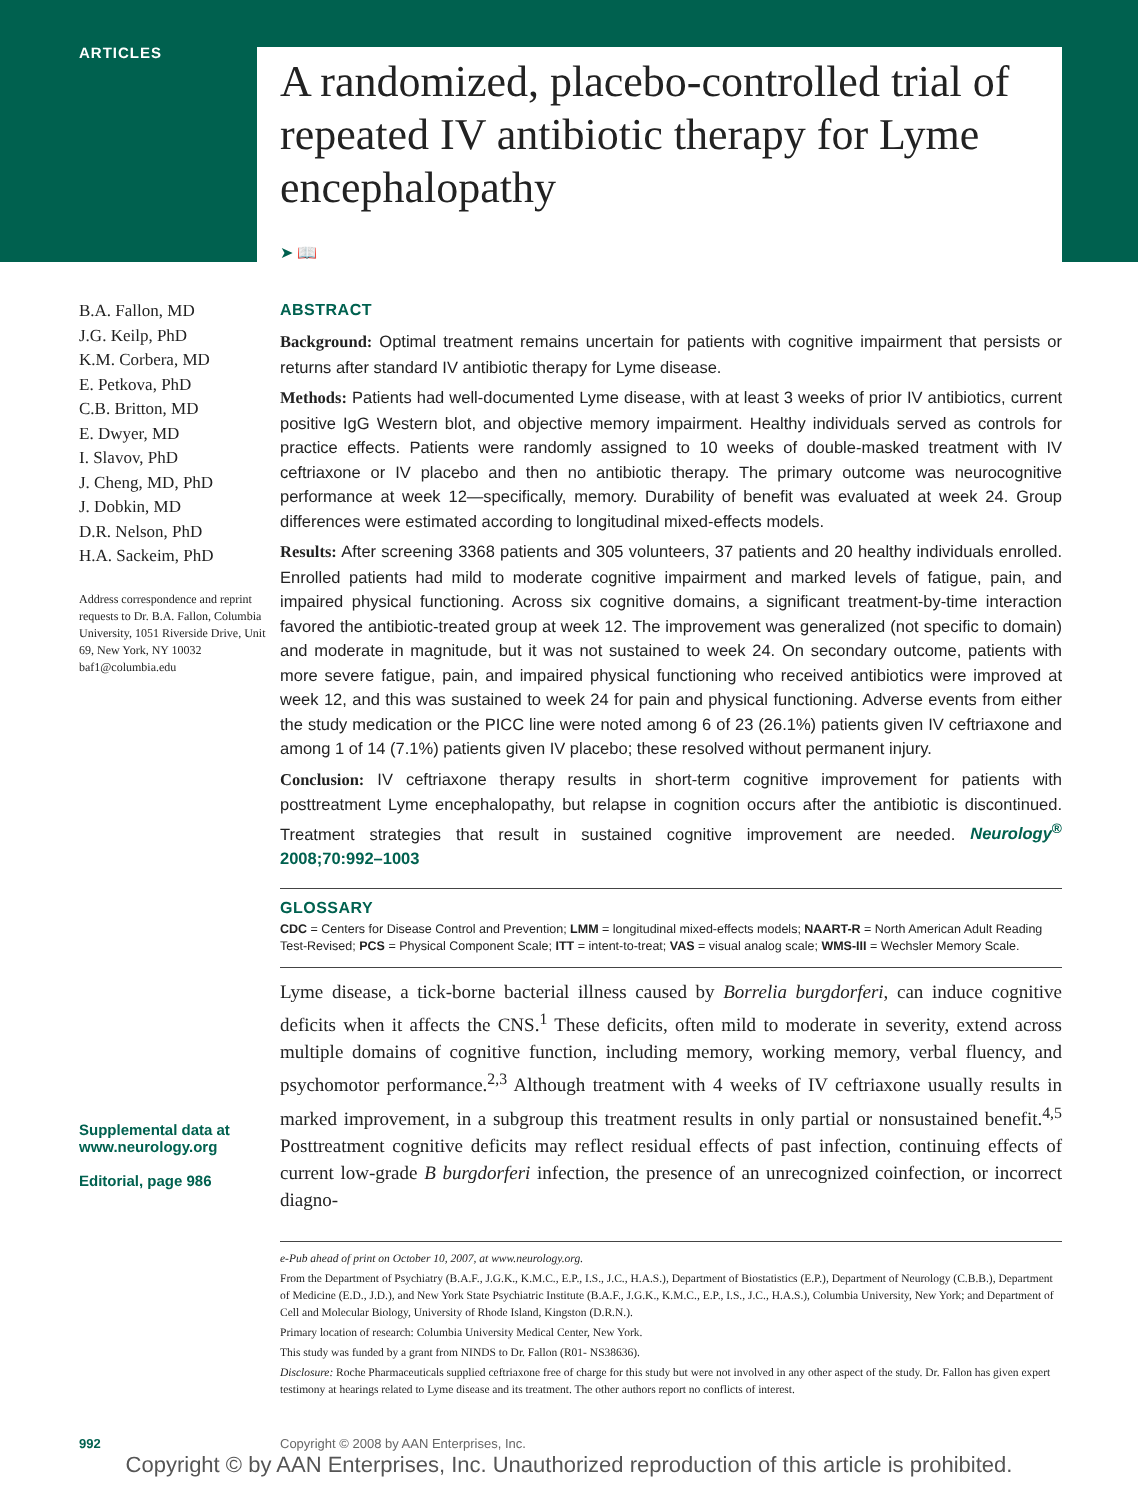ARTICLES
A randomized, placebo-controlled trial of repeated IV antibiotic therapy for Lyme encephalopathy
➤ 📖
B.A. Fallon, MD
J.G. Keilp, PhD
K.M. Corbera, MD
E. Petkova, PhD
C.B. Britton, MD
E. Dwyer, MD
I. Slavov, PhD
J. Cheng, MD, PhD
J. Dobkin, MD
D.R. Nelson, PhD
H.A. Sackeim, PhD
Address correspondence and reprint requests to Dr. B.A. Fallon, Columbia University, 1051 Riverside Drive, Unit 69, New York, NY 10032
baf1@columbia.edu
Supplemental data at www.neurology.org
Editorial, page 986
ABSTRACT
Background: Optimal treatment remains uncertain for patients with cognitive impairment that persists or returns after standard IV antibiotic therapy for Lyme disease.
Methods: Patients had well-documented Lyme disease, with at least 3 weeks of prior IV antibiotics, current positive IgG Western blot, and objective memory impairment. Healthy individuals served as controls for practice effects. Patients were randomly assigned to 10 weeks of double-masked treatment with IV ceftriaxone or IV placebo and then no antibiotic therapy. The primary outcome was neurocognitive performance at week 12—specifically, memory. Durability of benefit was evaluated at week 24. Group differences were estimated according to longitudinal mixed-effects models.
Results: After screening 3368 patients and 305 volunteers, 37 patients and 20 healthy individuals enrolled. Enrolled patients had mild to moderate cognitive impairment and marked levels of fatigue, pain, and impaired physical functioning. Across six cognitive domains, a significant treatment-by-time interaction favored the antibiotic-treated group at week 12. The improvement was generalized (not specific to domain) and moderate in magnitude, but it was not sustained to week 24. On secondary outcome, patients with more severe fatigue, pain, and impaired physical functioning who received antibiotics were improved at week 12, and this was sustained to week 24 for pain and physical functioning. Adverse events from either the study medication or the PICC line were noted among 6 of 23 (26.1%) patients given IV ceftriaxone and among 1 of 14 (7.1%) patients given IV placebo; these resolved without permanent injury.
Conclusion: IV ceftriaxone therapy results in short-term cognitive improvement for patients with posttreatment Lyme encephalopathy, but relapse in cognition occurs after the antibiotic is discontinued. Treatment strategies that result in sustained cognitive improvement are needed. Neurology<sup>®</sup> 2008;70:992–1003
GLOSSARY
CDC = Centers for Disease Control and Prevention; LMM = longitudinal mixed-effects models; NAART-R = North American Adult Reading Test-Revised; PCS = Physical Component Scale; ITT = intent-to-treat; VAS = visual analog scale; WMS-III = Wechsler Memory Scale.
Lyme disease, a tick-borne bacterial illness caused by Borrelia burgdorferi, can induce cognitive deficits when it affects the CNS.<sup>1</sup> These deficits, often mild to moderate in severity, extend across multiple domains of cognitive function, including memory, working memory, verbal fluency, and psychomotor performance.<sup>2,3</sup> Although treatment with 4 weeks of IV ceftriaxone usually results in marked improvement, in a subgroup this treatment results in only partial or nonsustained benefit.<sup>4,5</sup> Posttreatment cognitive deficits may reflect residual effects of past infection, continuing effects of current low-grade B burgdorferi infection, the presence of an unrecognized coinfection, or incorrect diagno-
e-Pub ahead of print on October 10, 2007, at www.neurology.org.
From the Department of Psychiatry (B.A.F., J.G.K., K.M.C., E.P., I.S., J.C., H.A.S.), Department of Biostatistics (E.P.), Department of Neurology (C.B.B.), Department of Medicine (E.D., J.D.), and New York State Psychiatric Institute (B.A.F., J.G.K., K.M.C., E.P., I.S., J.C., H.A.S.), Columbia University, New York; and Department of Cell and Molecular Biology, University of Rhode Island, Kingston (D.R.N.).
Primary location of research: Columbia University Medical Center, New York.
This study was funded by a grant from NINDS to Dr. Fallon (R01- NS38636).
Disclosure: Roche Pharmaceuticals supplied ceftriaxone free of charge for this study but were not involved in any other aspect of the study. Dr. Fallon has given expert testimony at hearings related to Lyme disease and its treatment. The other authors report no conflicts of interest.
992
Copyright © 2008 by AAN Enterprises, Inc.
Copyright © by AAN Enterprises, Inc. Unauthorized reproduction of this article is prohibited.